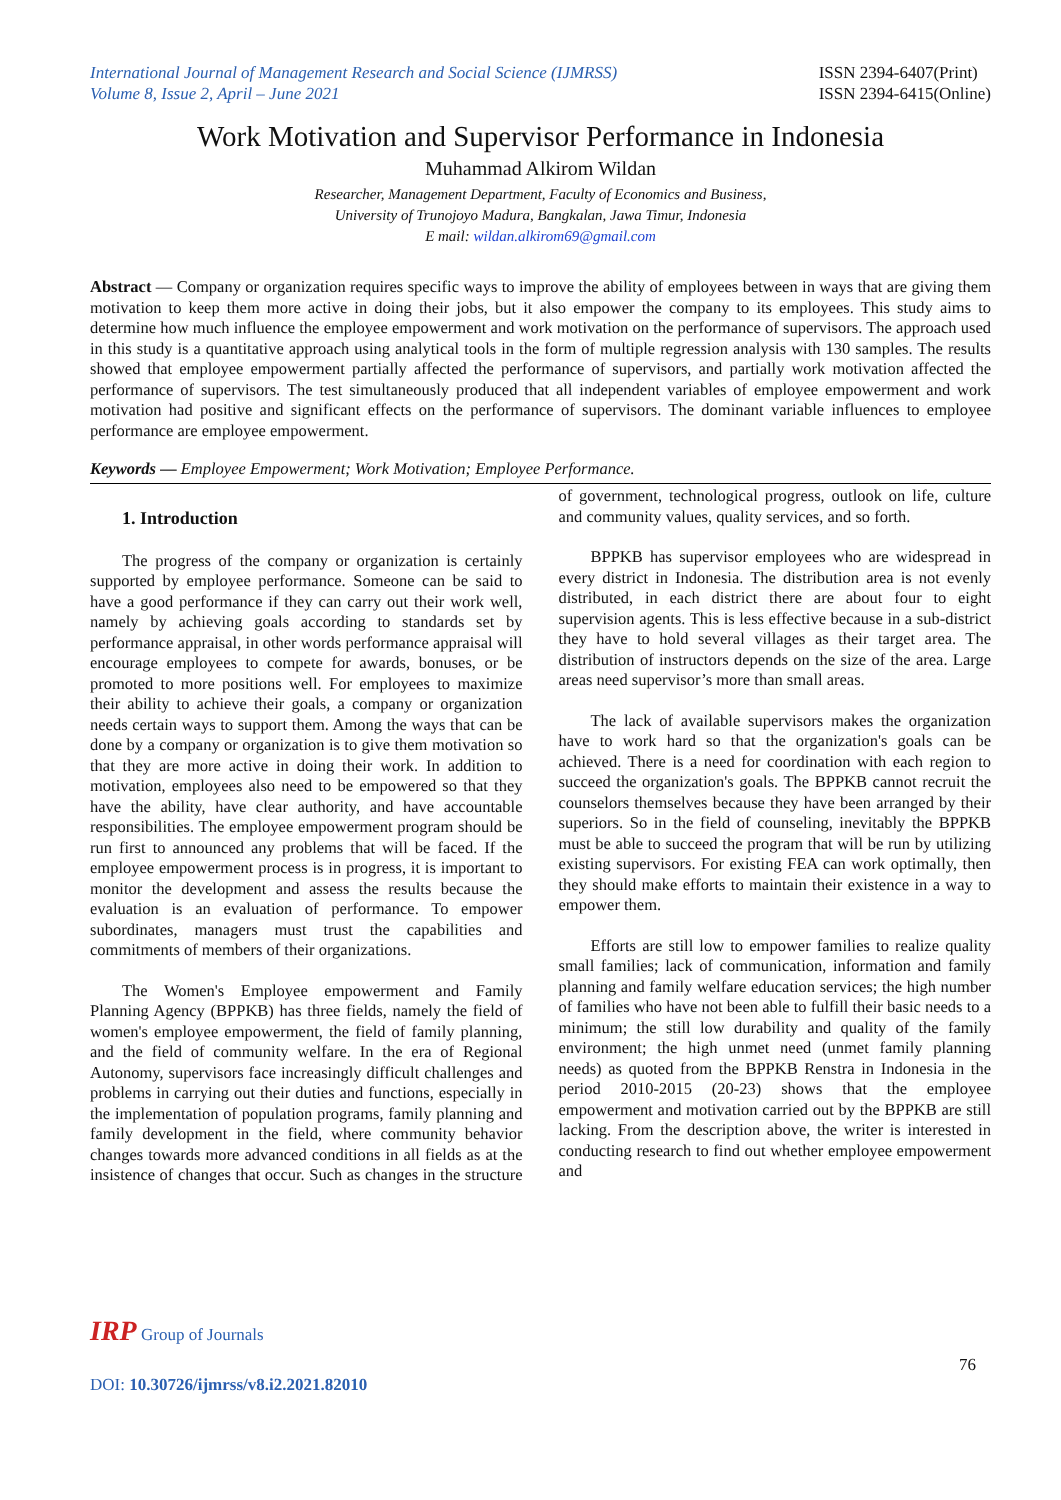International Journal of Management Research and Social Science (IJMRSS)
Volume 8, Issue 2, April – June 2021
ISSN 2394-6407(Print)
ISSN 2394-6415(Online)
Work Motivation and Supervisor Performance in Indonesia
Muhammad Alkirom Wildan
Researcher, Management Department, Faculty of Economics and Business,
University of Trunojoyo Madura, Bangkalan, Jawa Timur, Indonesia
E mail: wildan.alkirom69@gmail.com
Abstract — Company or organization requires specific ways to improve the ability of employees between in ways that are giving them motivation to keep them more active in doing their jobs, but it also empower the company to its employees. This study aims to determine how much influence the employee empowerment and work motivation on the performance of supervisors. The approach used in this study is a quantitative approach using analytical tools in the form of multiple regression analysis with 130 samples. The results showed that employee empowerment partially affected the performance of supervisors, and partially work motivation affected the performance of supervisors. The test simultaneously produced that all independent variables of employee empowerment and work motivation had positive and significant effects on the performance of supervisors. The dominant variable influences to employee performance are employee empowerment.
Keywords — Employee Empowerment; Work Motivation; Employee Performance.
1. Introduction
The progress of the company or organization is certainly supported by employee performance. Someone can be said to have a good performance if they can carry out their work well, namely by achieving goals according to standards set by performance appraisal, in other words performance appraisal will encourage employees to compete for awards, bonuses, or be promoted to more positions well. For employees to maximize their ability to achieve their goals, a company or organization needs certain ways to support them. Among the ways that can be done by a company or organization is to give them motivation so that they are more active in doing their work. In addition to motivation, employees also need to be empowered so that they have the ability, have clear authority, and have accountable responsibilities. The employee empowerment program should be run first to announced any problems that will be faced. If the employee empowerment process is in progress, it is important to monitor the development and assess the results because the evaluation is an evaluation of performance. To empower subordinates, managers must trust the capabilities and commitments of members of their organizations.
The Women's Employee empowerment and Family Planning Agency (BPPKB) has three fields, namely the field of women's employee empowerment, the field of family planning, and the field of community welfare. In the era of Regional Autonomy, supervisors face increasingly difficult challenges and problems in carrying out their duties and functions, especially in the implementation of population programs, family planning and family development in the field, where community behavior changes towards more advanced conditions in all fields as at the insistence of changes that occur. Such as changes in the structure of government, technological progress, outlook on life, culture and community values, quality services, and so forth.
BPPKB has supervisor employees who are widespread in every district in Indonesia. The distribution area is not evenly distributed, in each district there are about four to eight supervision agents. This is less effective because in a sub-district they have to hold several villages as their target area. The distribution of instructors depends on the size of the area. Large areas need supervisor’s more than small areas.
The lack of available supervisors makes the organization have to work hard so that the organization's goals can be achieved. There is a need for coordination with each region to succeed the organization's goals. The BPPKB cannot recruit the counselors themselves because they have been arranged by their superiors. So in the field of counseling, inevitably the BPPKB must be able to succeed the program that will be run by utilizing existing supervisors. For existing FEA can work optimally, then they should make efforts to maintain their existence in a way to empower them.
Efforts are still low to empower families to realize quality small families; lack of communication, information and family planning and family welfare education services; the high number of families who have not been able to fulfill their basic needs to a minimum; the still low durability and quality of the family environment; the high unmet need (unmet family planning needs) as quoted from the BPPKB Renstra in Indonesia in the period 2010-2015 (20-23) shows that the employee empowerment and motivation carried out by the BPPKB are still lacking. From the description above, the writer is interested in conducting research to find out whether employee empowerment and
IRP Group of Journals
76
DOI: 10.30726/ijmrss/v8.i2.2021.82010